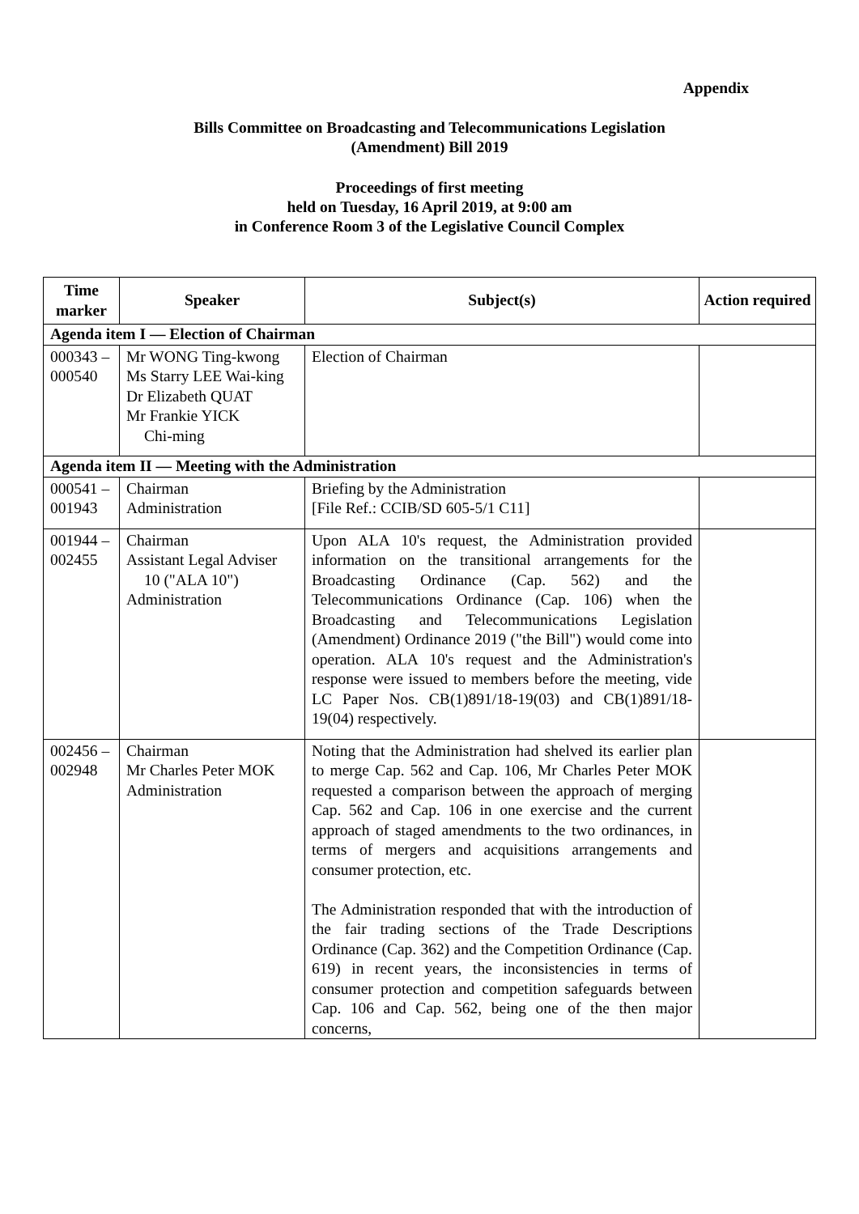Appendix
Bills Committee on Broadcasting and Telecommunications Legislation
(Amendment) Bill 2019
Proceedings of first meeting
held on Tuesday, 16 April 2019, at 9:00 am
in Conference Room 3 of the Legislative Council Complex
| Time marker | Speaker | Subject(s) | Action required |
| --- | --- | --- | --- |
| Agenda item I — Election of Chairman | | | |
| 000343 – 000540 | Mr WONG Ting-kwong Ms Starry LEE Wai-king Dr Elizabeth QUAT Mr Frankie YICK Chi-ming | Election of Chairman | |
| Agenda item II — Meeting with the Administration | | | |
| 000541 – 001943 | Chairman Administration | Briefing by the Administration [File Ref.: CCIB/SD 605-5/1 C11] | |
| 001944 – 002455 | Chairman Assistant Legal Adviser 10 ("ALA 10") Administration | Upon ALA 10's request, the Administration provided information on the transitional arrangements for the Broadcasting Ordinance (Cap. 562) and the Telecommunications Ordinance (Cap. 106) when the Broadcasting and Telecommunications Legislation (Amendment) Ordinance 2019 ("the Bill") would come into operation. ALA 10's request and the Administration's response were issued to members before the meeting, vide LC Paper Nos. CB(1)891/18-19(03) and CB(1)891/18-19(04) respectively. | |
| 002456 – 002948 | Chairman Mr Charles Peter MOK Administration | Noting that the Administration had shelved its earlier plan to merge Cap. 562 and Cap. 106, Mr Charles Peter MOK requested a comparison between the approach of merging Cap. 562 and Cap. 106 in one exercise and the current approach of staged amendments to the two ordinances, in terms of mergers and acquisitions arrangements and consumer protection, etc. The Administration responded that with the introduction of the fair trading sections of the Trade Descriptions Ordinance (Cap. 362) and the Competition Ordinance (Cap. 619) in recent years, the inconsistencies in terms of consumer protection and competition safeguards between Cap. 106 and Cap. 562, being one of the then major concerns, | |